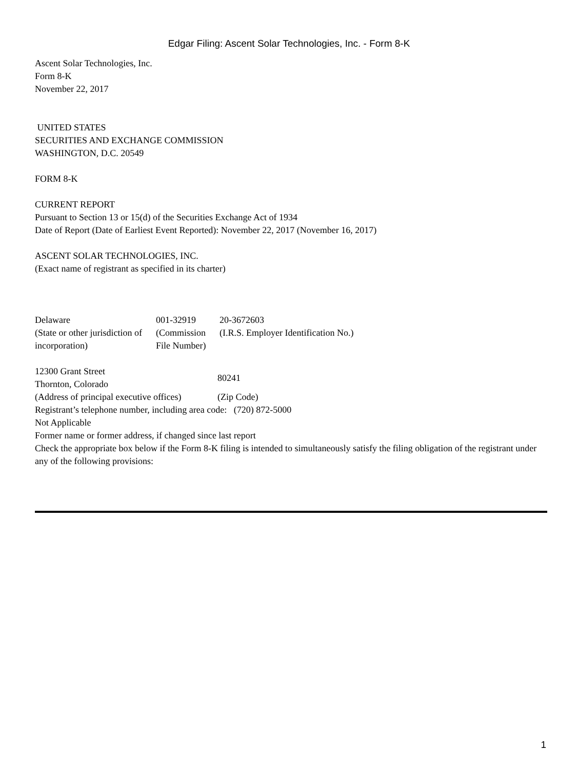Edgar Filing: Ascent Solar Technologies, Inc. - Form 8-K
Ascent Solar Technologies, Inc.
Form 8-K
November 22, 2017
UNITED STATES
SECURITIES AND EXCHANGE COMMISSION
WASHINGTON, D.C. 20549
FORM 8-K
CURRENT REPORT
Pursuant to Section 13 or 15(d) of the Securities Exchange Act of 1934
Date of Report (Date of Earliest Event Reported): November 22, 2017 (November 16, 2017)
ASCENT SOLAR TECHNOLOGIES, INC.
(Exact name of registrant as specified in its charter)
| Delaware | 001-32919 | 20-3672603 |
| (State or other jurisdiction of incorporation) | (Commission File Number) | (I.R.S. Employer Identification No.) |
| 12300 Grant Street Thornton, Colorado | 80241 |
| (Address of principal executive offices) | (Zip Code) |
Registrant’s telephone number, including area code: (720) 872-5000
Not Applicable
Former name or former address, if changed since last report
Check the appropriate box below if the Form 8-K filing is intended to simultaneously satisfy the filing obligation of the registrant under any of the following provisions:
1